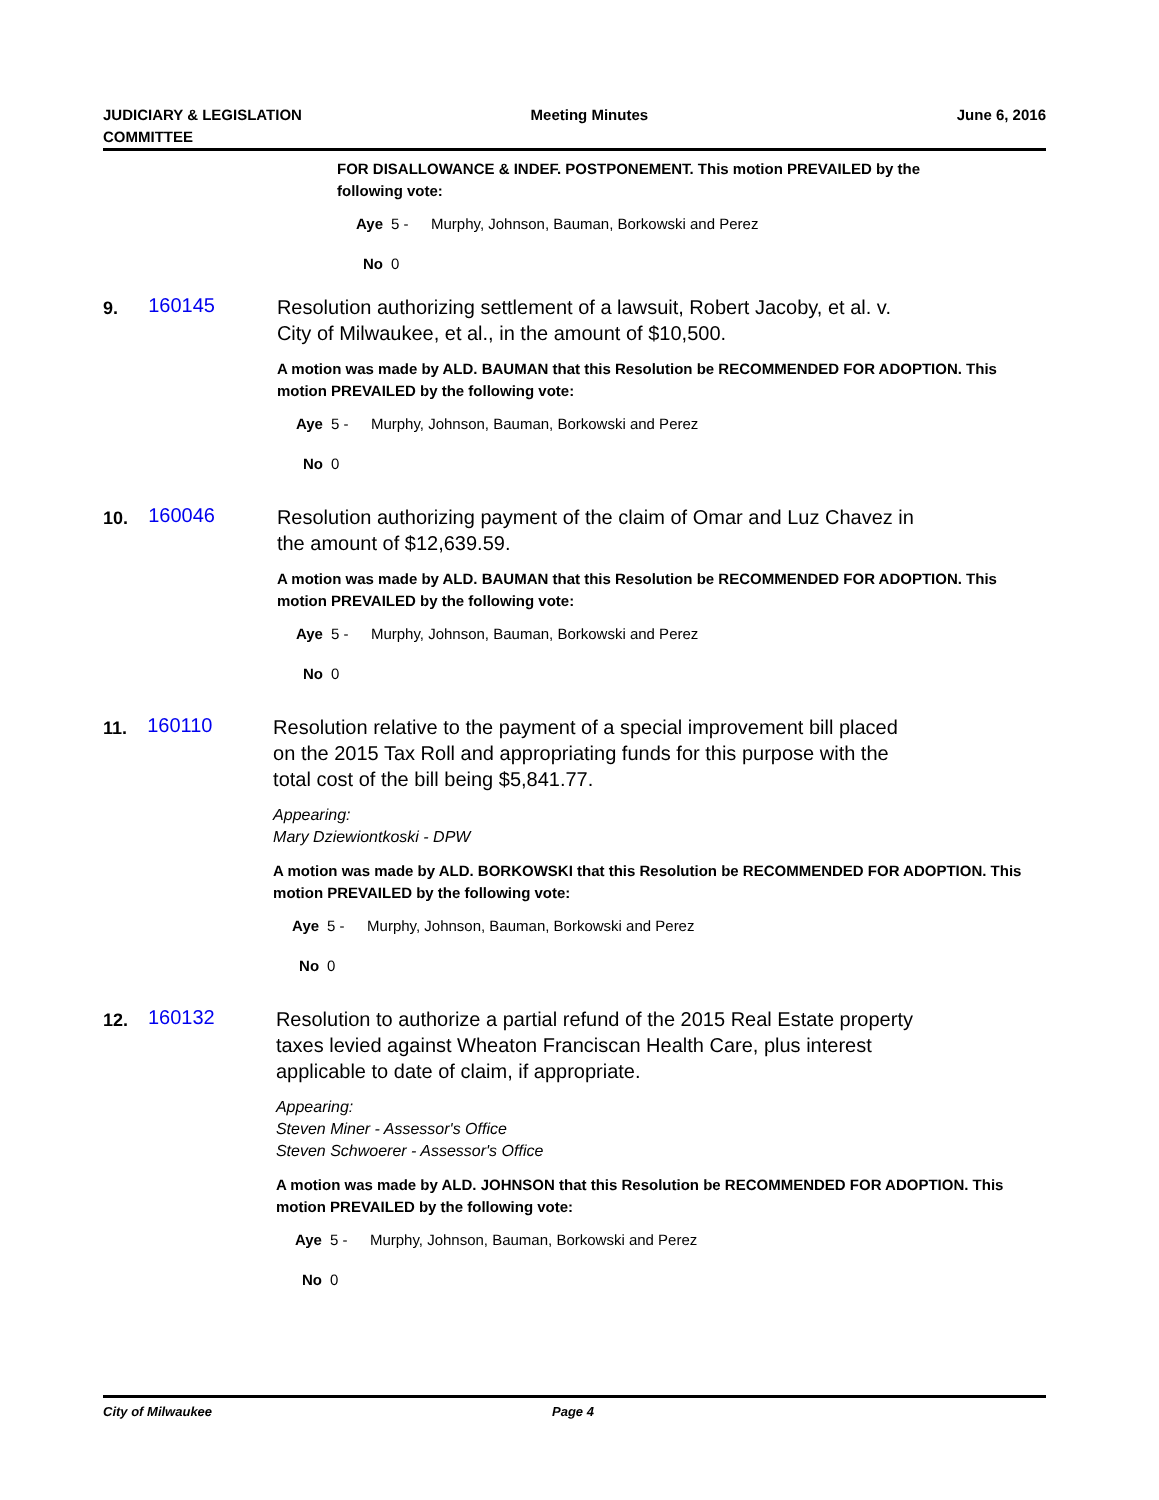JUDICIARY & LEGISLATION
COMMITTEE
Meeting Minutes June 6, 2016
FOR DISALLOWANCE & INDEF. POSTPONEMENT. This motion PREVAILED by the following vote:
Aye 5 - Murphy, Johnson, Bauman, Borkowski and Perez
No 0
9.
160145
Resolution authorizing settlement of a lawsuit, Robert Jacoby, et al. v. City of Milwaukee, et al., in the amount of $10,500.
A motion was made by ALD. BAUMAN that this Resolution be RECOMMENDED FOR ADOPTION. This motion PREVAILED by the following vote:
Aye 5 - Murphy, Johnson, Bauman, Borkowski and Perez
No 0
10.
160046
Resolution authorizing payment of the claim of Omar and Luz Chavez in the amount of $12,639.59.
A motion was made by ALD. BAUMAN that this Resolution be RECOMMENDED FOR ADOPTION. This motion PREVAILED by the following vote:
Aye 5 - Murphy, Johnson, Bauman, Borkowski and Perez
No 0
11.
160110
Resolution relative to the payment of a special improvement bill placed on the 2015 Tax Roll and appropriating funds for this purpose with the total cost of the bill being $5,841.77.
Appearing:
Mary Dziewiontkoski - DPW
A motion was made by ALD. BORKOWSKI that this Resolution be RECOMMENDED FOR ADOPTION. This motion PREVAILED by the following vote:
Aye 5 - Murphy, Johnson, Bauman, Borkowski and Perez
No 0
12.
160132
Resolution to authorize a partial refund of the 2015 Real Estate property taxes levied against Wheaton Franciscan Health Care, plus interest applicable to date of claim, if appropriate.
Appearing:
Steven Miner - Assessor's Office
Steven Schwoerer - Assessor's Office
A motion was made by ALD. JOHNSON that this Resolution be RECOMMENDED FOR ADOPTION. This motion PREVAILED by the following vote:
Aye 5 - Murphy, Johnson, Bauman, Borkowski and Perez
No 0
City of Milwaukee Page 4